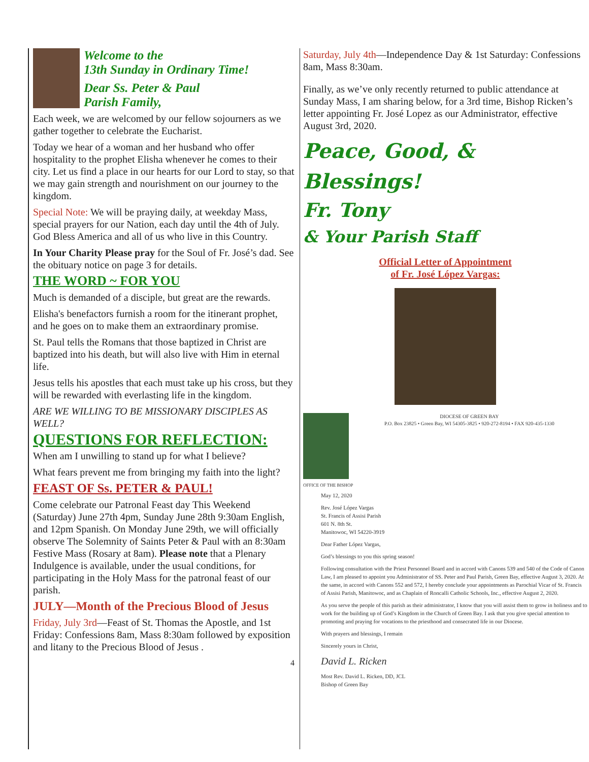Welcome to the
13th Sunday in Ordinary Time!
Dear Ss. Peter & Paul
Parish Family,
Each week, we are welcomed by our fellow sojourners as we gather together to celebrate the Eucharist.
Today we hear of a woman and her husband who offer hospitality to the prophet Elisha whenever he comes to their city. Let us find a place in our hearts for our Lord to stay, so that we may gain strength and nourishment on our journey to the kingdom.
Special Note: We will be praying daily, at weekday Mass, special prayers for our Nation, each day until the 4th of July. God Bless America and all of us who live in this Country.
In Your Charity Please pray for the Soul of Fr. José’s dad. See the obituary notice on page 3 for details.
THE WORD ~ FOR YOU
Much is demanded of a disciple, but great are the rewards.
Elisha's benefactors furnish a room for the itinerant prophet, and he goes on to make them an extraordinary promise.
St. Paul tells the Romans that those baptized in Christ are baptized into his death, but will also live with Him in eternal life.
Jesus tells his apostles that each must take up his cross, but they will be rewarded with everlasting life in the kingdom.
ARE WE WILLING TO BE MISSIONARY DISCIPLES AS WELL?
QUESTIONS FOR REFLECTION:
When am I unwilling to stand up for what I believe?
What fears prevent me from bringing my faith into the light?
FEAST OF Ss. PETER & PAUL!
Come celebrate our Patronal Feast day This Weekend (Saturday) June 27th 4pm, Sunday June 28th 9:30am English, and 12pm Spanish. On Monday June 29th, we will officially observe The Solemnity of Saints Peter & Paul with an 8:30am Festive Mass (Rosary at 8am). Please note that a Plenary Indulgence is available, under the usual conditions, for participating in the Holy Mass for the patronal feast of our parish.
JULY—Month of the Precious Blood of Jesus
Friday, July 3rd—Feast of St. Thomas the Apostle, and 1st Friday: Confessions 8am, Mass 8:30am followed by exposition and litany to the Precious Blood of Jesus .
4
Saturday, July 4th—Independence Day & 1st Saturday: Confessions 8am, Mass 8:30am.
Finally, as we’ve only recently returned to public attendance at Sunday Mass, I am sharing below, for a 3rd time, Bishop Ricken’s letter appointing Fr. José Lopez as our Administrator, effective August 3rd, 2020.
Peace, Good, & Blessings!
Fr. Tony
& Your Parish Staff
Official Letter of Appointment
of Fr. José López Vargas:
DIOCESE OF GREEN BAY
P.O. Box 23825 • Green Bay, WI 54305-3825 • 920-272-8194 • FAX 920-435-1330
OFFICE OF THE BISHOP
May 12, 2020
Rev. José López Vargas
St. Francis of Assisi Parish
601 N. 8th St.
Manitowoc, WI 54220-3919
Dear Father López Vargas,
God’s blessings to you this spring season!
Following consultation with the Priest Personnel Board and in accord with Canons 539 and 540 of the Code of Canon Law, I am pleased to appoint you Administrator of SS. Peter and Paul Parish, Green Bay, effective August 3, 2020. At the same, in accord with Canons 552 and 572, I hereby conclude your appointments as Parochial Vicar of St. Francis of Assisi Parish, Manitowoc, and as Chaplain of Roncalli Catholic Schools, Inc., effective August 2, 2020.
As you serve the people of this parish as their administrator, I know that you will assist them to grow in holiness and to work for the building up of God’s Kingdom in the Church of Green Bay. I ask that you give special attention to promoting and praying for vocations to the priesthood and consecrated life in our Diocese.
With prayers and blessings, I remain
Sincerely yours in Christ,
David L. Ricken
Most Rev. David L. Ricken, DD, JCL
Bishop of Green Bay